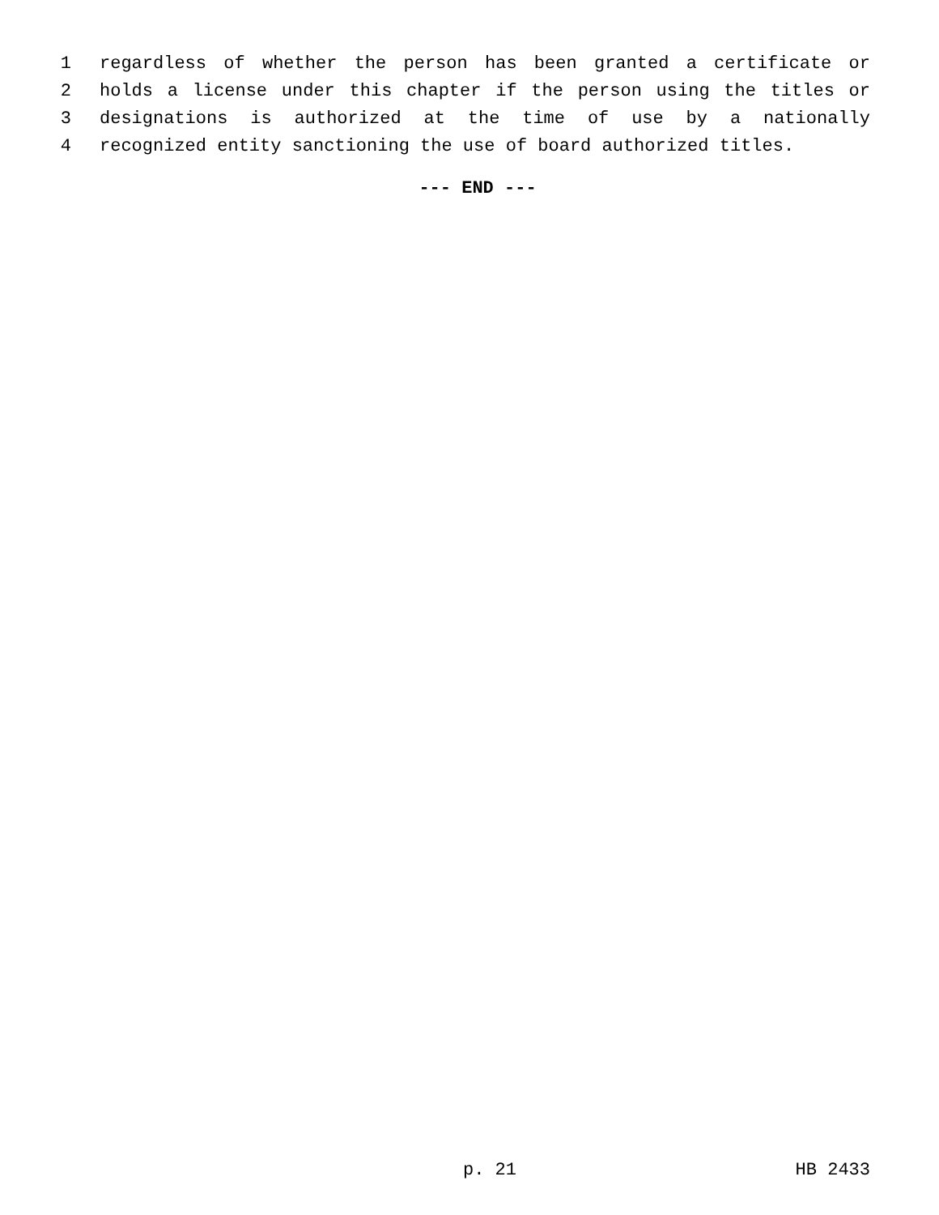1 regardless of whether the person has been granted a certificate or
2 holds a license under this chapter if the person using the titles or
3 designations is authorized at the time of use by a nationally
4 recognized entity sanctioning the use of board authorized titles.
--- END ---
p. 21 HB 2433